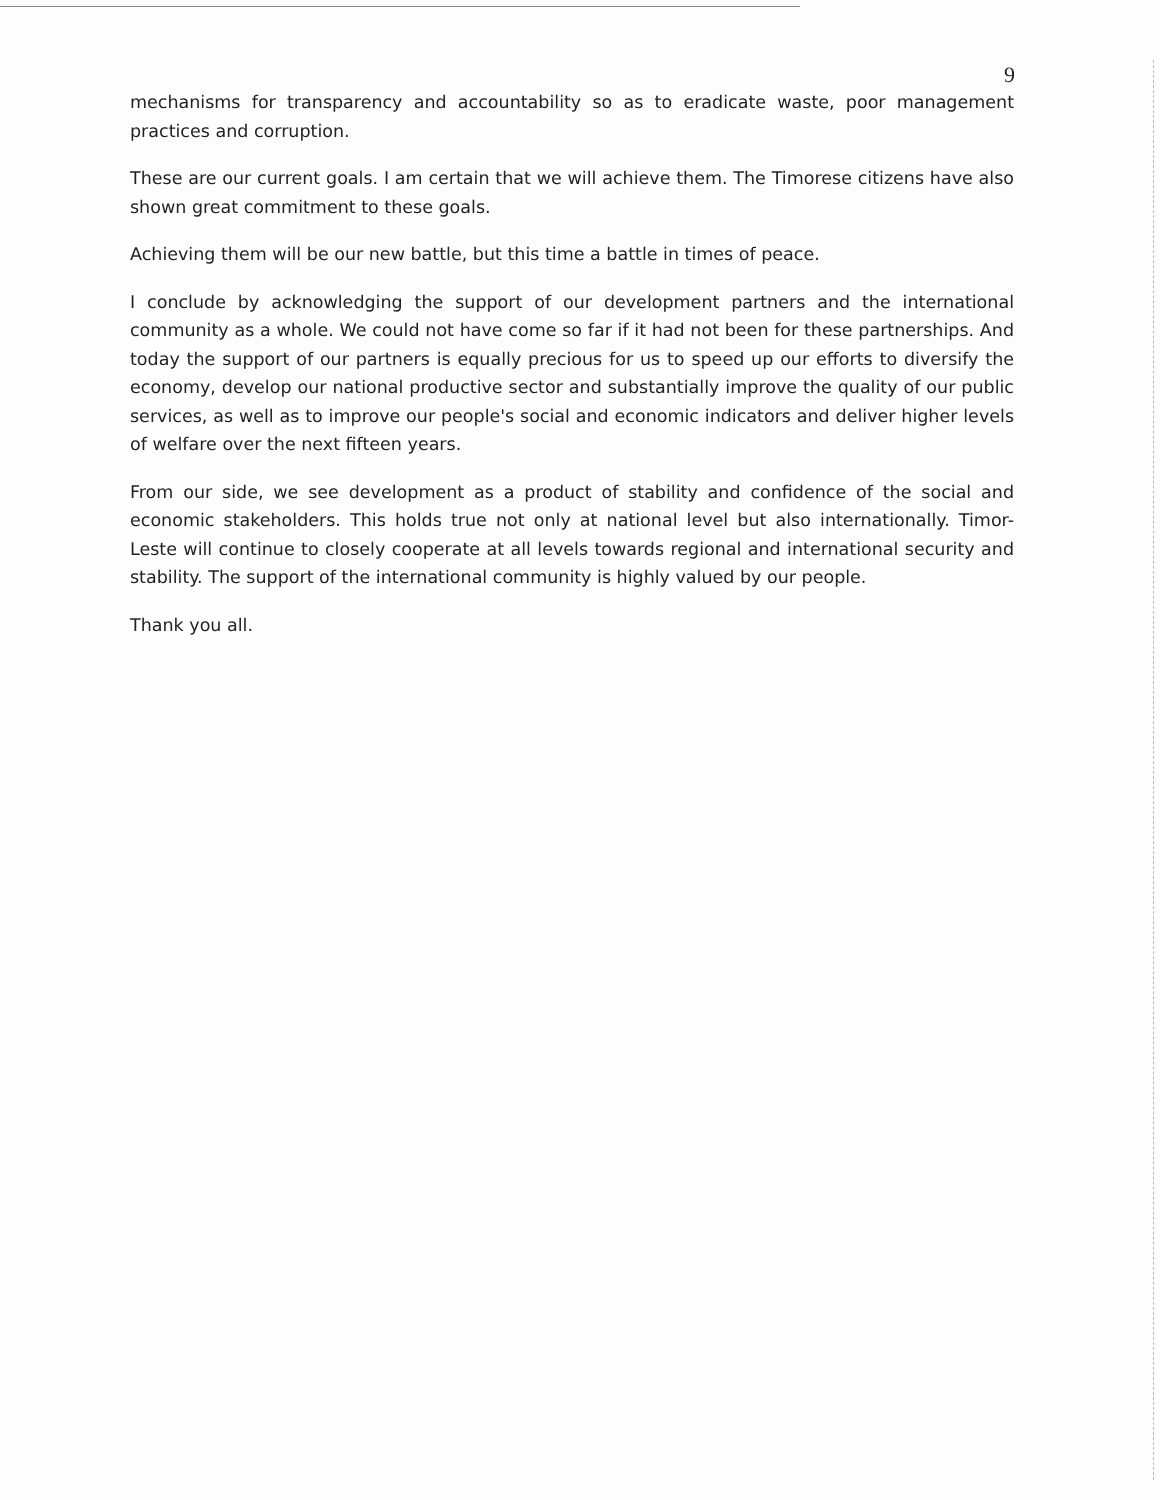9
mechanisms for transparency and accountability so as to eradicate waste, poor management practices and corruption.
These are our current goals. I am certain that we will achieve them. The Timorese citizens have also shown great commitment to these goals.
Achieving them will be our new battle, but this time a battle in times of peace.
I conclude by acknowledging the support of our development partners and the international community as a whole. We could not have come so far if it had not been for these partnerships. And today the support of our partners is equally precious for us to speed up our efforts to diversify the economy, develop our national productive sector and substantially improve the quality of our public services, as well as to improve our people's social and economic indicators and deliver higher levels of welfare over the next fifteen years.
From our side, we see development as a product of stability and confidence of the social and economic stakeholders. This holds true not only at national level but also internationally. Timor-Leste will continue to closely cooperate at all levels towards regional and international security and stability. The support of the international community is highly valued by our people.
Thank you all.